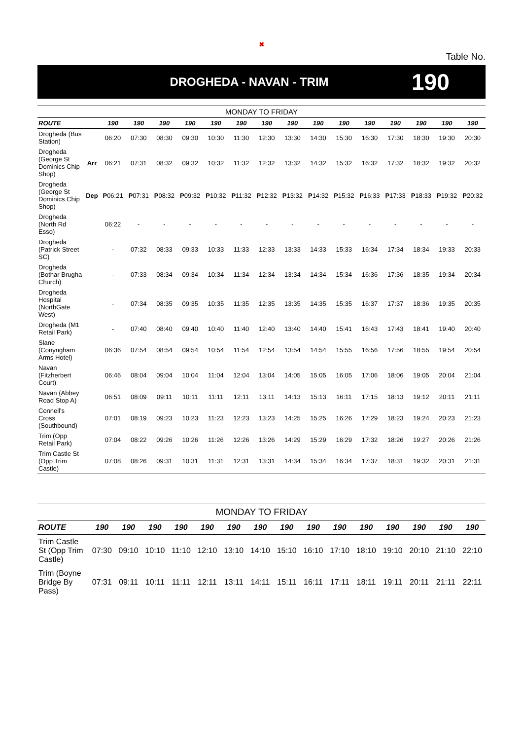✖
Table No.
DROGHEDA - NAVAN - TRIM
190
| MONDAY TO FRIDAY | | | | | | | | | | | | | | | | |
| ROUTE | | 190 | 190 | 190 | 190 | 190 | 190 | 190 | 190 | 190 | 190 | 190 | 190 | 190 | 190 | 190 |
| Drogheda (Bus Station) | | 06:20 | 07:30 | 08:30 | 09:30 | 10:30 | 11:30 | 12:30 | 13:30 | 14:30 | 15:30 | 16:30 | 17:30 | 18:30 | 19:30 | 20:30 |
| Drogheda (George St Dominics Chip Shop) | Arr | 06:21 | 07:31 | 08:32 | 09:32 | 10:32 | 11:32 | 12:32 | 13:32 | 14:32 | 15:32 | 16:32 | 17:32 | 18:32 | 19:32 | 20:32 |
| Drogheda (George St Dominics Chip Shop) | Dep | P 06:21 | P 07:31 | P 08:32 | P 09:32 | P 10:32 | P 11:32 | P 12:32 | P 13:32 | P 14:32 | P 15:32 | P 16:33 | P 17:33 | P 18:33 | P 19:32 | P 20:32 |
| Drogheda (North Rd Esso) | | 06:22 | - | - | - | - | - | - | - | - | - | - | - | - | - | - |
| Drogheda (Patrick Street SC) | | - | 07:32 | 08:33 | 09:33 | 10:33 | 11:33 | 12:33 | 13:33 | 14:33 | 15:33 | 16:34 | 17:34 | 18:34 | 19:33 | 20:33 |
| Drogheda (Bothar Brugha Church) | | - | 07:33 | 08:34 | 09:34 | 10:34 | 11:34 | 12:34 | 13:34 | 14:34 | 15:34 | 16:36 | 17:36 | 18:35 | 19:34 | 20:34 |
| Drogheda Hospital (NorthGate West) | | - | 07:34 | 08:35 | 09:35 | 10:35 | 11:35 | 12:35 | 13:35 | 14:35 | 15:35 | 16:37 | 17:37 | 18:36 | 19:35 | 20:35 |
| Drogheda (M1 Retail Park) | | - | 07:40 | 08:40 | 09:40 | 10:40 | 11:40 | 12:40 | 13:40 | 14:40 | 15:41 | 16:43 | 17:43 | 18:41 | 19:40 | 20:40 |
| Slane (Conyngham Arms Hotel) | | 06:36 | 07:54 | 08:54 | 09:54 | 10:54 | 11:54 | 12:54 | 13:54 | 14:54 | 15:55 | 16:56 | 17:56 | 18:55 | 19:54 | 20:54 |
| Navan (Fitzherbert Court) | | 06:46 | 08:04 | 09:04 | 10:04 | 11:04 | 12:04 | 13:04 | 14:05 | 15:05 | 16:05 | 17:06 | 18:06 | 19:05 | 20:04 | 21:04 |
| Navan (Abbey Road Stop A) | | 06:51 | 08:09 | 09:11 | 10:11 | 11:11 | 12:11 | 13:11 | 14:13 | 15:13 | 16:11 | 17:15 | 18:13 | 19:12 | 20:11 | 21:11 |
| Connell's Cross (Southbound) | | 07:01 | 08:19 | 09:23 | 10:23 | 11:23 | 12:23 | 13:23 | 14:25 | 15:25 | 16:26 | 17:29 | 18:23 | 19:24 | 20:23 | 21:23 |
| Trim (Opp Retail Park) | | 07:04 | 08:22 | 09:26 | 10:26 | 11:26 | 12:26 | 13:26 | 14:29 | 15:29 | 16:29 | 17:32 | 18:26 | 19:27 | 20:26 | 21:26 |
| Trim Castle St (Opp Trim Castle) | | 07:08 | 08:26 | 09:31 | 10:31 | 11:31 | 12:31 | 13:31 | 14:34 | 15:34 | 16:34 | 17:37 | 18:31 | 19:32 | 20:31 | 21:31 |
| MONDAY TO FRIDAY | | | | | | | | | | | | | | | |
| ROUTE | 190 | 190 | 190 | 190 | 190 | 190 | 190 | 190 | 190 | 190 | 190 | 190 | 190 | 190 | 190 |
| Trim Castle St (Opp Trim Castle) | 07:30 | 09:10 | 10:10 | 11:10 | 12:10 | 13:10 | 14:10 | 15:10 | 16:10 | 17:10 | 18:10 | 19:10 | 20:10 | 21:10 | 22:10 |
| Trim (Boyne Bridge By Pass) | 07:31 | 09:11 | 10:11 | 11:11 | 12:11 | 13:11 | 14:11 | 15:11 | 16:11 | 17:11 | 18:11 | 19:11 | 20:11 | 21:11 | 22:11 |